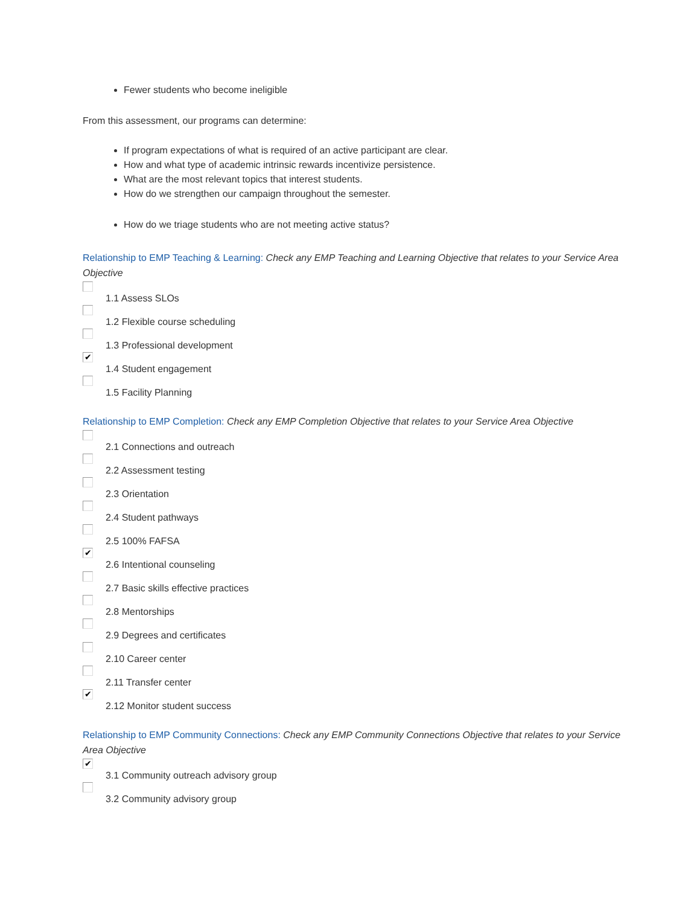Fewer students who become ineligible
From this assessment, our programs can determine:
If program expectations of what is required of an active participant are clear.
How and what type of academic intrinsic rewards incentivize persistence.
What are the most relevant topics that interest students.
How do we strengthen our campaign throughout the semester.
How do we triage students who are not meeting active status?
Relationship to EMP Teaching & Learning: Check any EMP Teaching and Learning Objective that relates to your Service Area Objective
1.1 Assess SLOs
1.2 Flexible course scheduling
1.3 Professional development
✔ 1.4 Student engagement
1.5 Facility Planning
Relationship to EMP Completion: Check any EMP Completion Objective that relates to your Service Area Objective
2.1 Connections and outreach
2.2 Assessment testing
2.3 Orientation
2.4 Student pathways
2.5 100% FAFSA
✔ 2.6 Intentional counseling
2.7 Basic skills effective practices
2.8 Mentorships
2.9 Degrees and certificates
2.10 Career center
2.11 Transfer center
✔ 2.12 Monitor student success
Relationship to EMP Community Connections: Check any EMP Community Connections Objective that relates to your Service Area Objective
✔ 3.1 Community outreach advisory group
3.2 Community advisory group